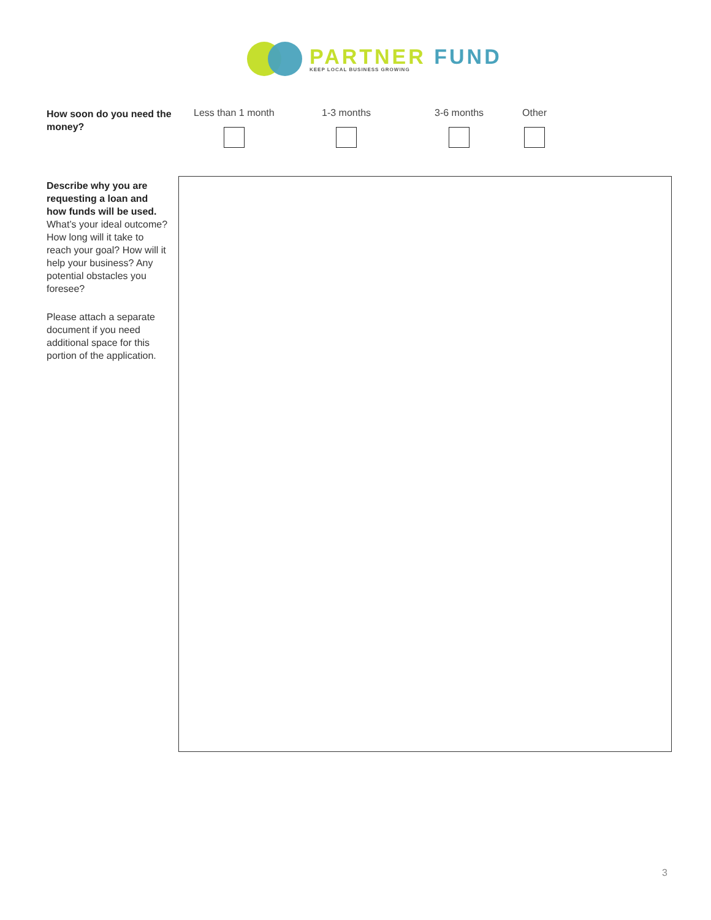PARTNER FUND
KEEP LOCAL BUSINESS GROWING
How soon do you need the money?
Less than 1 month 1-3 months 3-6 months Other
Describe why you are requesting a loan and how funds will be used. What’s your ideal outcome? How long will it take to reach your goal? How will it help your business? Any potential obstacles you foresee?
Please attach a separate document if you need additional space for this portion of the application.
3